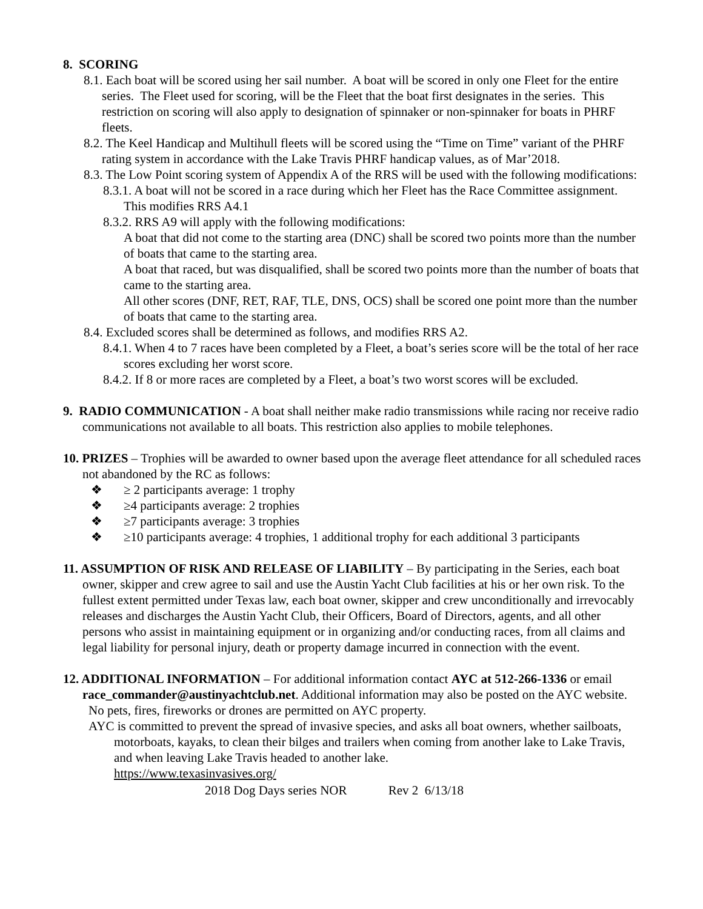8. SCORING
8.1. Each boat will be scored using her sail number. A boat will be scored in only one Fleet for the entire series. The Fleet used for scoring, will be the Fleet that the boat first designates in the series. This restriction on scoring will also apply to designation of spinnaker or non-spinnaker for boats in PHRF fleets.
8.2. The Keel Handicap and Multihull fleets will be scored using the “Time on Time” variant of the PHRF rating system in accordance with the Lake Travis PHRF handicap values, as of Mar’2018.
8.3. The Low Point scoring system of Appendix A of the RRS will be used with the following modifications:
8.3.1. A boat will not be scored in a race during which her Fleet has the Race Committee assignment. This modifies RRS A4.1
8.3.2. RRS A9 will apply with the following modifications:
A boat that did not come to the starting area (DNC) shall be scored two points more than the number of boats that came to the starting area.
A boat that raced, but was disqualified, shall be scored two points more than the number of boats that came to the starting area.
All other scores (DNF, RET, RAF, TLE, DNS, OCS) shall be scored one point more than the number of boats that came to the starting area.
8.4. Excluded scores shall be determined as follows, and modifies RRS A2.
8.4.1. When 4 to 7 races have been completed by a Fleet, a boat’s series score will be the total of her race scores excluding her worst score.
8.4.2. If 8 or more races are completed by a Fleet, a boat’s two worst scores will be excluded.
9. RADIO COMMUNICATION - A boat shall neither make radio transmissions while racing nor receive radio communications not available to all boats. This restriction also applies to mobile telephones.
10. PRIZES – Trophies will be awarded to owner based upon the average fleet attendance for all scheduled races not abandoned by the RC as follows:
❖ ≥ 2 participants average: 1 trophy
❖ ≥4 participants average: 2 trophies
❖ ≥7 participants average: 3 trophies
❖ ≥10 participants average: 4 trophies, 1 additional trophy for each additional 3 participants
11. ASSUMPTION OF RISK AND RELEASE OF LIABILITY – By participating in the Series, each boat owner, skipper and crew agree to sail and use the Austin Yacht Club facilities at his or her own risk. To the fullest extent permitted under Texas law, each boat owner, skipper and crew unconditionally and irrevocably releases and discharges the Austin Yacht Club, their Officers, Board of Directors, agents, and all other persons who assist in maintaining equipment or in organizing and/or conducting races, from all claims and legal liability for personal injury, death or property damage incurred in connection with the event.
12. ADDITIONAL INFORMATION – For additional information contact AYC at 512-266-1336 or email race_commander@austinyachtclub.net. Additional information may also be posted on the AYC website.
No pets, fires, fireworks or drones are permitted on AYC property.
AYC is committed to prevent the spread of invasive species, and asks all boat owners, whether sailboats, motorboats, kayaks, to clean their bilges and trailers when coming from another lake to Lake Travis, and when leaving Lake Travis headed to another lake.
https://www.texasinvasives.org/
2018 Dog Days series NOR Rev 2 6/13/18